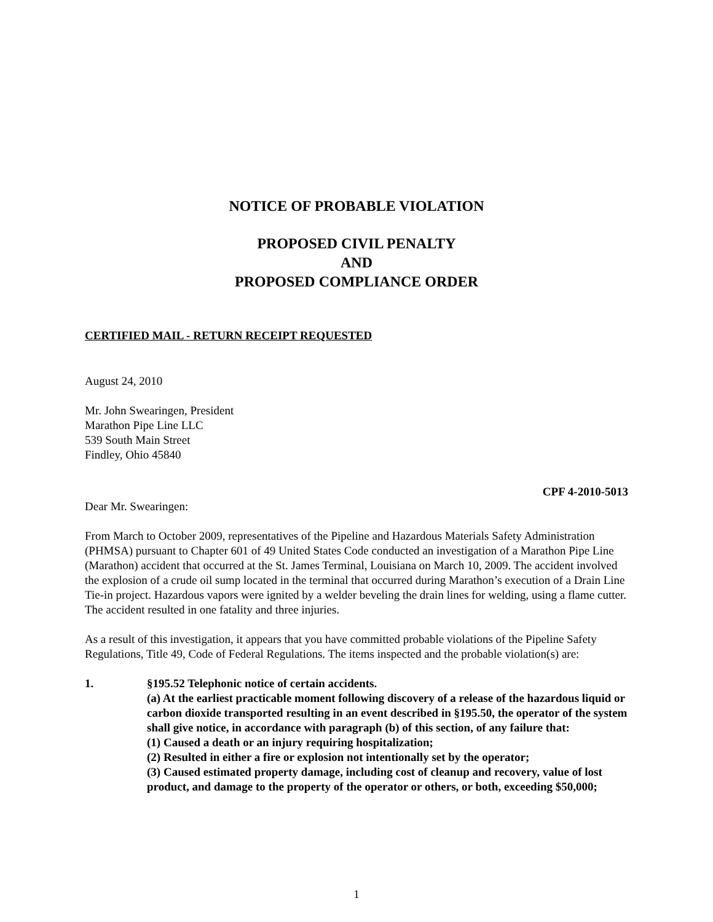NOTICE OF PROBABLE VIOLATION
PROPOSED CIVIL PENALTY
AND
PROPOSED COMPLIANCE ORDER
CERTIFIED MAIL - RETURN RECEIPT REQUESTED
August 24, 2010
Mr. John Swearingen, President
Marathon Pipe Line LLC
539 South Main Street
Findley, Ohio 45840
CPF 4-2010-5013
Dear Mr. Swearingen:
From March to October 2009, representatives of the Pipeline and Hazardous Materials Safety Administration (PHMSA) pursuant to Chapter 601 of 49 United States Code conducted an investigation of a Marathon Pipe Line (Marathon) accident that occurred at the St. James Terminal, Louisiana on March 10, 2009. The accident involved the explosion of a crude oil sump located in the terminal that occurred during Marathon’s execution of a Drain Line Tie-in project. Hazardous vapors were ignited by a welder beveling the drain lines for welding, using a flame cutter. The accident resulted in one fatality and three injuries.
As a result of this investigation, it appears that you have committed probable violations of the Pipeline Safety Regulations, Title 49, Code of Federal Regulations. The items inspected and the probable violation(s) are:
1. §195.52 Telephonic notice of certain accidents.
(a) At the earliest practicable moment following discovery of a release of the hazardous liquid or carbon dioxide transported resulting in an event described in §195.50, the operator of the system shall give notice, in accordance with paragraph (b) of this section, of any failure that:
(1) Caused a death or an injury requiring hospitalization;
(2) Resulted in either a fire or explosion not intentionally set by the operator;
(3) Caused estimated property damage, including cost of cleanup and recovery, value of lost product, and damage to the property of the operator or others, or both, exceeding $50,000;
1